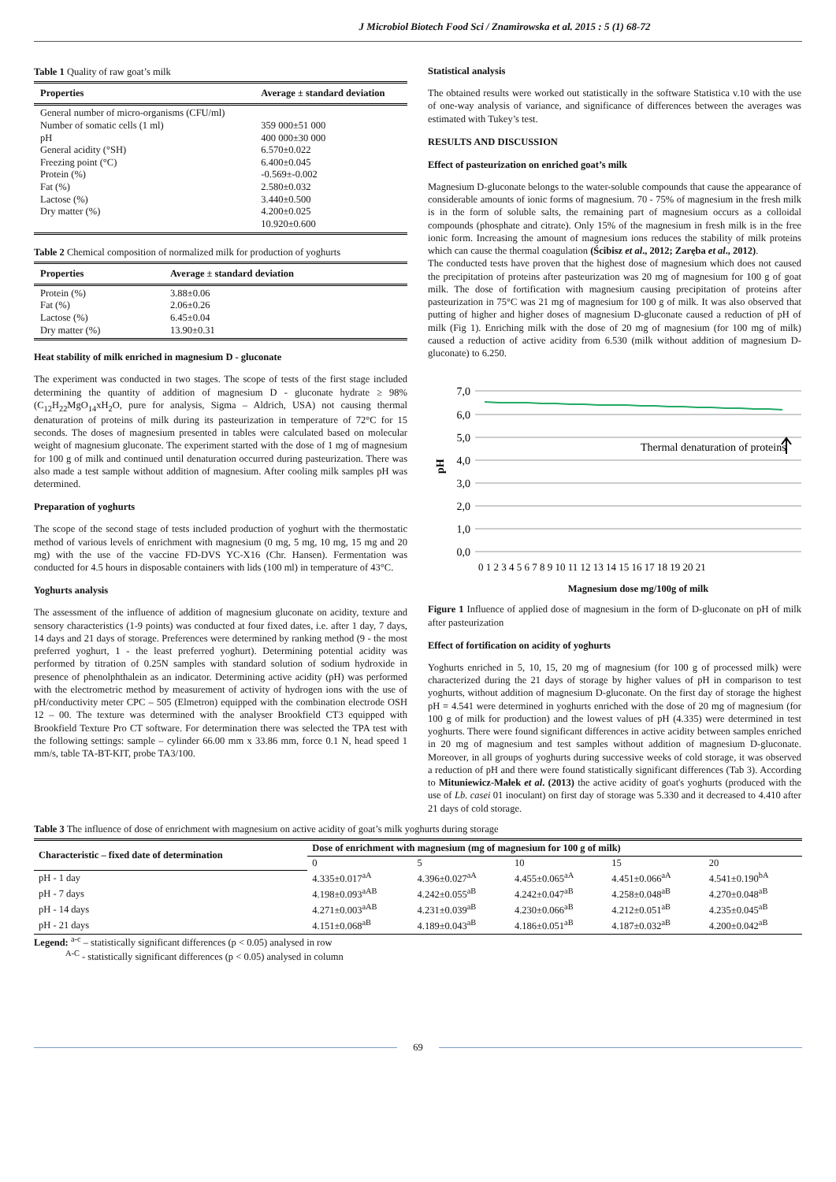J Microbiol Biotech Food Sci / Znamirowska et al. 2015 : 5 (1) 68-72
Table 1 Quality of raw goat’s milk
| Properties | Average ± standard deviation |
| --- | --- |
| General number of micro-organisms (CFU/ml) Number of somatic cells (1 ml) pH General acidity (°SH) Freezing point (°C) Protein (%) Fat (%) Lactose (%) Dry matter (%) | 359 000±51 000 400 000±30 000 6.570±0.022 6.400±0.045 -0.569±-0.002 2.580±0.032 3.440±0.500 4.200±0.025 10.920±0.600 |
Table 2 Chemical composition of normalized milk for production of yoghurts
| Properties | Average ± standard deviation |
| --- | --- |
| Protein (%) Fat (%) Lactose (%) Dry matter (%) | 3.88±0.06 2.06±0.26 6.45±0.04 13.90±0.31 |
Heat stability of milk enriched in magnesium D - gluconate
The experiment was conducted in two stages. The scope of tests of the first stage included determining the quantity of addition of magnesium D - gluconate hydrate ≥ 98% (C<sub>12</sub>H<sub>22</sub>MgO<sub>14</sub>xH<sub>2</sub>O, pure for analysis, Sigma – Aldrich, USA) not causing thermal denaturation of proteins of milk during its pasteurization in temperature of 72°C for 15 seconds. The doses of magnesium presented in tables were calculated based on molecular weight of magnesium gluconate. The experiment started with the dose of 1 mg of magnesium for 100 g of milk and continued until denaturation occurred during pasteurization. There was also made a test sample without addition of magnesium. After cooling milk samples pH was determined.
Preparation of yoghurts
The scope of the second stage of tests included production of yoghurt with the thermostatic method of various levels of enrichment with magnesium (0 mg, 5 mg, 10 mg, 15 mg and 20 mg) with the use of the vaccine FD-DVS YC-X16 (Chr. Hansen). Fermentation was conducted for 4.5 hours in disposable containers with lids (100 ml) in temperature of 43°C.
Yoghurts analysis
The assessment of the influence of addition of magnesium gluconate on acidity, texture and sensory characteristics (1-9 points) was conducted at four fixed dates, i.e. after 1 day, 7 days, 14 days and 21 days of storage. Preferences were determined by ranking method (9 - the most preferred yoghurt, 1 - the least preferred yoghurt). Determining potential acidity was performed by titration of 0.25N samples with standard solution of sodium hydroxide in presence of phenolphthalein as an indicator. Determining active acidity (pH) was performed with the electrometric method by measurement of activity of hydrogen ions with the use of pH/conductivity meter CPC – 505 (Elmetron) equipped with the combination electrode OSH 12 – 00. The texture was determined with the analyser Brookfield CT3 equipped with Brookfield Texture Pro CT software. For determination there was selected the TPA test with the following settings: sample – cylinder 66.00 mm x 33.86 mm, force 0.1 N, head speed 1 mm/s, table TA-BT-KIT, probe TA3/100.
Statistical analysis
The obtained results were worked out statistically in the software Statistica v.10 with the use of one-way analysis of variance, and significance of differences between the averages was estimated with Tukey’s test.
RESULTS AND DISCUSSION
Effect of pasteurization on enriched goat’s milk
Magnesium D-gluconate belongs to the water-soluble compounds that cause the appearance of considerable amounts of ionic forms of magnesium. 70 - 75% of magnesium in the fresh milk is in the form of soluble salts, the remaining part of magnesium occurs as a colloidal compounds (phosphate and citrate). Only 15% of the magnesium in fresh milk is in the free ionic form. Increasing the amount of magnesium ions reduces the stability of milk proteins which can cause the thermal coagulation (Ścibisz et al., 2012; Zaręba et al., 2012).
The conducted tests have proven that the highest dose of magnesium which does not caused the precipitation of proteins after pasteurization was 20 mg of magnesium for 100 g of goat milk. The dose of fortification with magnesium causing precipitation of proteins after pasteurization in 75°C was 21 mg of magnesium for 100 g of milk. It was also observed that putting of higher and higher doses of magnesium D-gluconate caused a reduction of pH of milk (Fig 1). Enriching milk with the dose of 20 mg of magnesium (for 100 mg of milk) caused a reduction of active acidity from 6.530 (milk without addition of magnesium D-gluconate) to 6.250.
7,0
6,0
5,0
4,0
3,0
2,0
1,0
0,0
pH
Thermal denaturation of proteins
0 1 2 3 4 5 6 7 8 9 10 11 12 13 14 15 16 17 18 19 20 21
Magnesium dose mg/100g of milk
Figure 1 Influence of applied dose of magnesium in the form of D-gluconate on pH of milk after pasteurization
Effect of fortification on acidity of yoghurts
Yoghurts enriched in 5, 10, 15, 20 mg of magnesium (for 100 g of processed milk) were characterized during the 21 days of storage by higher values of pH in comparison to test yoghurts, without addition of magnesium D-gluconate. On the first day of storage the highest pH = 4.541 were determined in yoghurts enriched with the dose of 20 mg of magnesium (for 100 g of milk for production) and the lowest values of pH (4.335) were determined in test yoghurts. There were found significant differences in active acidity between samples enriched in 20 mg of magnesium and test samples without addition of magnesium D-gluconate. Moreover, in all groups of yoghurts during successive weeks of cold storage, it was observed a reduction of pH and there were found statistically significant differences (Tab 3). According to Mituniewicz-Małek et al. (2013) the active acidity of goat's yoghurts (produced with the use of Lb. casei 01 inoculant) on first day of storage was 5.330 and it decreased to 4.410 after 21 days of cold storage.
Table 3 The influence of dose of enrichment with magnesium on active acidity of goat’s milk yoghurts during storage
| Characteristic – fixed date of determination | Dose of enrichment with magnesium (mg of magnesium for 100 g of milk) | | | | |
| --- | --- | --- | --- | --- | --- |
| | 0 | 5 | 10 | 15 | 20 |
| pH - 1 day | 4.335±0.017<sup>aA</sup> | 4.396±0.027<sup>aA</sup> | 4.455±0.065<sup>aA</sup> | 4.451±0.066<sup>aA</sup> | 4.541±0.190<sup>bA</sup> |
| pH - 7 days | 4.198±0.093<sup>aAB</sup> | 4.242±0.055<sup>aB</sup> | 4.242±0.047<sup>aB</sup> | 4.258±0.048<sup>aB</sup> | 4.270±0.048<sup>aB</sup> |
| pH - 14 days | 4.271±0.003<sup>aAB</sup> | 4.231±0.039<sup>aB</sup> | 4.230±0.066<sup>aB</sup> | 4.212±0.051<sup>aB</sup> | 4.235±0.045<sup>aB</sup> |
| pH - 21 days | 4.151±0.068<sup>aB</sup> | 4.189±0.043<sup>aB</sup> | 4.186±0.051<sup>aB</sup> | 4.187±0.032<sup>aB</sup> | 4.200±0.042<sup>aB</sup> |
Legend: <sup>a-c</sup> – statistically significant differences (p < 0.05) analysed in row
<sup>A-C</sup> - statistically significant differences (p < 0.05) analysed in column
69